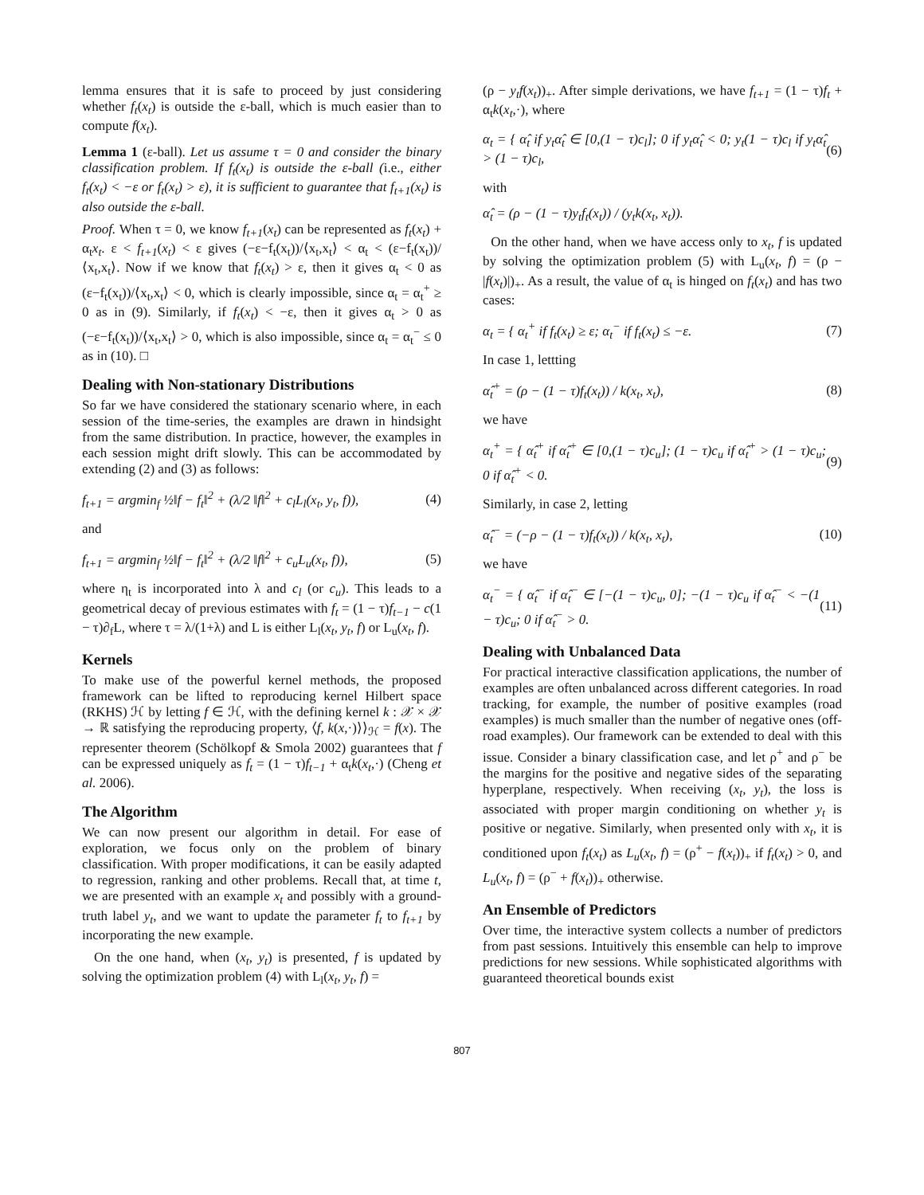lemma ensures that it is safe to proceed by just considering whether f<sub>t</sub>(x<sub>t</sub>) is outside the ε-ball, which is much easier than to compute f(x<sub>t</sub>).
Lemma 1 (ε-ball). Let us assume τ = 0 and consider the binary classification problem. If f<sub>t</sub>(x<sub>t</sub>) is outside the ε-ball (i.e., either f<sub>t</sub>(x<sub>t</sub>) < −ε or f<sub>t</sub>(x<sub>t</sub>) > ε), it is sufficient to guarantee that f<sub>t+1</sub>(x<sub>t</sub>) is also outside the ε-ball.
Proof. When τ = 0, we know f<sub>t+1</sub>(x<sub>t</sub>) can be represented as f<sub>t</sub>(x<sub>t</sub>) + α<sub>t</sub>x<sub>t</sub>. ε < f<sub>t+1</sub>(x<sub>t</sub>) < ε gives (−ε−f<sub>t</sub>(x<sub>t</sub>))/⟨x<sub>t</sub>,x<sub>t</sub>⟩ < α<sub>t</sub> < (ε−f<sub>t</sub>(x<sub>t</sub>))/⟨x<sub>t</sub>,x<sub>t</sub>⟩. Now if we know that f<sub>t</sub>(x<sub>t</sub>) > ε, then it gives α<sub>t</sub> < 0 as (ε−f<sub>t</sub>(x<sub>t</sub>))/⟨x<sub>t</sub>,x<sub>t</sub>⟩ < 0, which is clearly impossible, since α<sub>t</sub> = α<sub>t</sub><sup>+</sup> ≥ 0 as in (9). Similarly, if f<sub>t</sub>(x<sub>t</sub>) < −ε, then it gives α<sub>t</sub> > 0 as (−ε−f<sub>t</sub>(x<sub>t</sub>))/⟨x<sub>t</sub>,x<sub>t</sub>⟩ > 0, which is also impossible, since α<sub>t</sub> = α<sub>t</sub><sup>−</sup> ≤ 0 as in (10). □
Dealing with Non-stationary Distributions
So far we have considered the stationary scenario where, in each session of the time-series, the examples are drawn in hindsight from the same distribution. In practice, however, the examples in each session might drift slowly. This can be accommodated by extending (2) and (3) as follows:
f<sub>t+1</sub> = argmin<sub>f</sub> ½‖f − f<sub>t</sub>‖<sup>2</sup> + (λ/2 ‖f‖<sup>2</sup> + c<sub>l</sub>L<sub>l</sub>(x<sub>t</sub>, y<sub>t</sub>, f)), (4)
and
f<sub>t+1</sub> = argmin<sub>f</sub> ½‖f − f<sub>t</sub>‖<sup>2</sup> + (λ/2 ‖f‖<sup>2</sup> + c<sub>u</sub>L<sub>u</sub>(x<sub>t</sub>, f)), (5)
where η<sub>t</sub> is incorporated into λ and c<sub>l</sub> (or c<sub>u</sub>). This leads to a geometrical decay of previous estimates with f<sub>t</sub> = (1 − τ)f<sub>t−1</sub> − c(1 − τ)∂<sub>f</sub>L, where τ = λ/(1+λ) and L is either L<sub>l</sub>(x<sub>t</sub>, y<sub>t</sub>, f) or L<sub>u</sub>(x<sub>t</sub>, f).
Kernels
To make use of the powerful kernel methods, the proposed framework can be lifted to reproducing kernel Hilbert space (RKHS) ℋ by letting f ∈ ℋ, with the defining kernel k : 𝒳 × 𝒳 → ℝ satisfying the reproducing property, ⟨f, k(x,·)⟩⟩<sub>ℋ</sub> = f(x). The representer theorem (Schölkopf & Smola 2002) guarantees that f can be expressed uniquely as f<sub>t</sub> = (1 − τ)f<sub>t−1</sub> + α<sub>t</sub>k(x<sub>t</sub>,·) (Cheng et al. 2006).
The Algorithm
We can now present our algorithm in detail. For ease of exploration, we focus only on the problem of binary classification. With proper modifications, it can be easily adapted to regression, ranking and other problems. Recall that, at time t, we are presented with an example x<sub>t</sub> and possibly with a ground-truth label y<sub>t</sub>, and we want to update the parameter f<sub>t</sub> to f<sub>t+1</sub> by incorporating the new example.
On the one hand, when (x<sub>t</sub>, y<sub>t</sub>) is presented, f is updated by solving the optimization problem (4) with L<sub>l</sub>(x<sub>t</sub>, y<sub>t</sub>, f) =
(ρ − y<sub>t</sub>f(x<sub>t</sub>))<sub>+</sub>. After simple derivations, we have f<sub>t+1</sub> = (1 − τ)f<sub>t</sub> + α<sub>t</sub>k(x<sub>t</sub>,·), where
α<sub>t</sub> = { α̂<sub>t</sub> if y<sub>t</sub>α̂<sub>t</sub> ∈ [0,(1 − τ)c<sub>l</sub>]; 0 if y<sub>t</sub>α̂<sub>t</sub> < 0; y<sub>t</sub>(1 − τ)c<sub>l</sub> if y<sub>t</sub>α̂<sub>t</sub> > (1 − τ)c<sub>l</sub>, (6)
with
α̂<sub>t</sub> = (ρ − (1 − τ)y<sub>t</sub>f<sub>t</sub>(x<sub>t</sub>)) / (y<sub>t</sub>k(x<sub>t</sub>, x<sub>t</sub>)).
On the other hand, when we have access only to x<sub>t</sub>, f is updated by solving the optimization problem (5) with L<sub>u</sub>(x<sub>t</sub>, f) = (ρ − |f(x<sub>t</sub>)|)<sub>+</sub>. As a result, the value of α<sub>t</sub> is hinged on f<sub>t</sub>(x<sub>t</sub>) and has two cases:
α<sub>t</sub> = { α<sub>t</sub><sup>+</sup> if f<sub>t</sub>(x<sub>t</sub>) ≥ ε; α<sub>t</sub><sup>−</sup> if f<sub>t</sub>(x<sub>t</sub>) ≤ −ε. (7)
In case 1, lettting
α̂<sub>t</sub><sup>+</sup> = (ρ − (1 − τ)f<sub>t</sub>(x<sub>t</sub>)) / k(x<sub>t</sub>, x<sub>t</sub>), (8)
we have
α<sub>t</sub><sup>+</sup> = { α̂<sub>t</sub><sup>+</sup> if α̂<sub>t</sub><sup>+</sup> ∈ [0,(1 − τ)c<sub>u</sub>]; (1 − τ)c<sub>u</sub> if α̂<sub>t</sub><sup>+</sup> > (1 − τ)c<sub>u</sub>; 0 if α̂<sub>t</sub><sup>+</sup> < 0. (9)
Similarly, in case 2, letting
α̂<sub>t</sub><sup>−</sup> = (−ρ − (1 − τ)f<sub>t</sub>(x<sub>t</sub>)) / k(x<sub>t</sub>, x<sub>t</sub>), (10)
we have
α<sub>t</sub><sup>−</sup> = { α̂<sub>t</sub><sup>−</sup> if α̂<sub>t</sub><sup>−</sup> ∈ [−(1 − τ)c<sub>u</sub>, 0]; −(1 − τ)c<sub>u</sub> if α̂<sub>t</sub><sup>−</sup> < −(1 − τ)c<sub>u</sub>; 0 if α̂<sub>t</sub><sup>−</sup> > 0. (11)
Dealing with Unbalanced Data
For practical interactive classification applications, the number of examples are often unbalanced across different categories. In road tracking, for example, the number of positive examples (road examples) is much smaller than the number of negative ones (off-road examples). Our framework can be extended to deal with this issue. Consider a binary classification case, and let ρ<sup>+</sup> and ρ<sup>−</sup> be the margins for the positive and negative sides of the separating hyperplane, respectively. When receiving (x<sub>t</sub>, y<sub>t</sub>), the loss is associated with proper margin conditioning on whether y<sub>t</sub> is positive or negative. Similarly, when presented only with x<sub>t</sub>, it is conditioned upon f<sub>t</sub>(x<sub>t</sub>) as L<sub>u</sub>(x<sub>t</sub>, f) = (ρ<sup>+</sup> − f(x<sub>t</sub>))<sub>+</sub> if f<sub>t</sub>(x<sub>t</sub>) > 0, and L<sub>u</sub>(x<sub>t</sub>, f) = (ρ<sup>−</sup> + f(x<sub>t</sub>))<sub>+</sub> otherwise.
An Ensemble of Predictors
Over time, the interactive system collects a number of predictors from past sessions. Intuitively this ensemble can help to improve predictions for new sessions. While sophisticated algorithms with guaranteed theoretical bounds exist
807